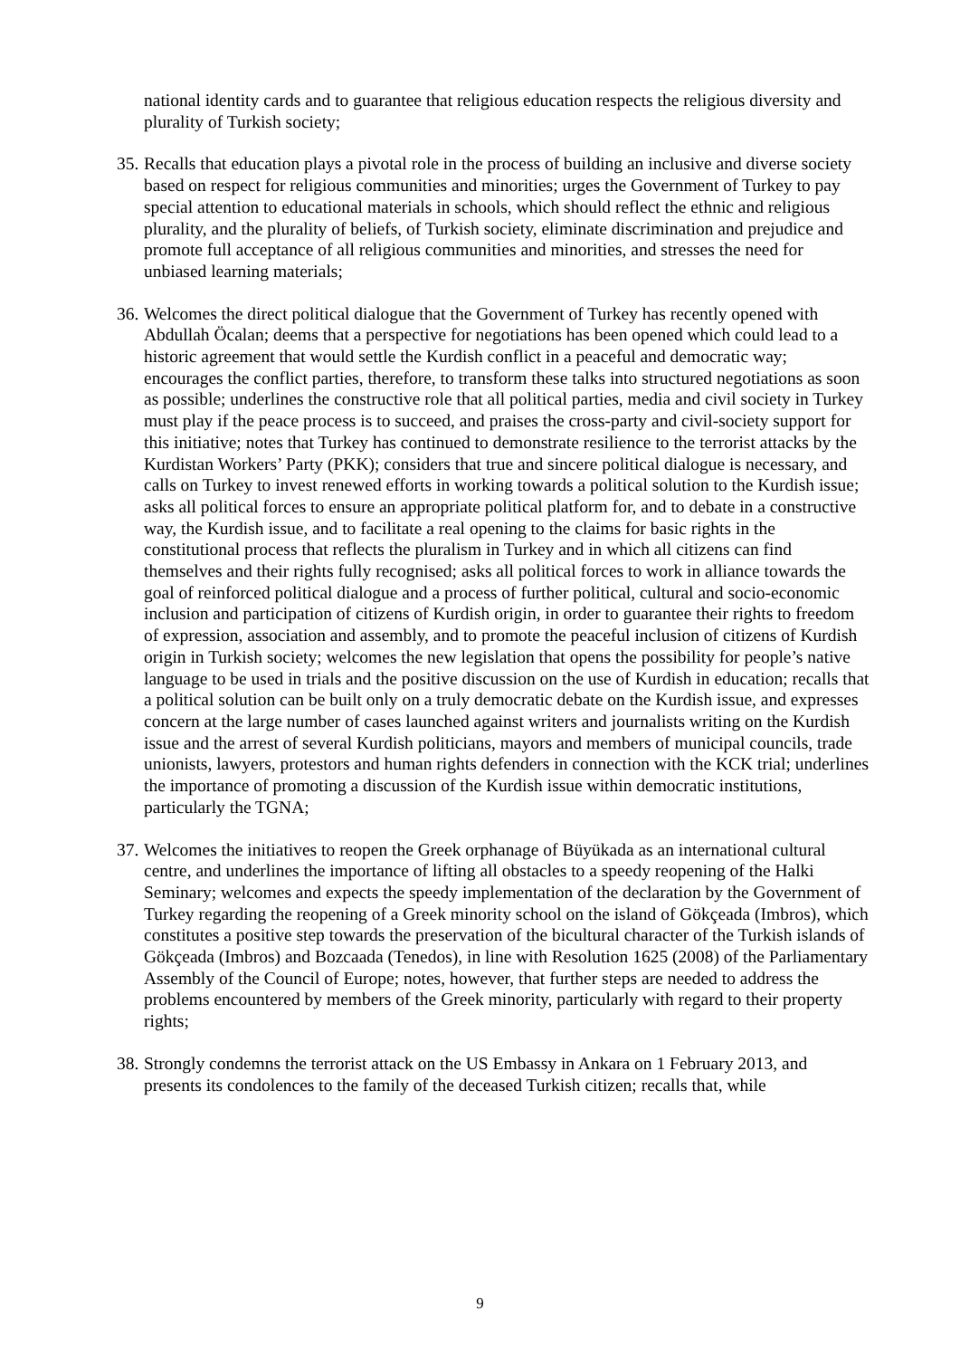national identity cards and to guarantee that religious education respects the religious diversity and plurality of Turkish society;
35.
Recalls that education plays a pivotal role in the process of building an inclusive and diverse society based on respect for religious communities and minorities; urges the Government of Turkey to pay special attention to educational materials in schools, which should reflect the ethnic and religious plurality, and the plurality of beliefs, of Turkish society, eliminate discrimination and prejudice and promote full acceptance of all religious communities and minorities, and stresses the need for unbiased learning materials;
36.
Welcomes the direct political dialogue that the Government of Turkey has recently opened with Abdullah Öcalan; deems that a perspective for negotiations has been opened which could lead to a historic agreement that would settle the Kurdish conflict in a peaceful and democratic way; encourages the conflict parties, therefore, to transform these talks into structured negotiations as soon as possible; underlines the constructive role that all political parties, media and civil society in Turkey must play if the peace process is to succeed, and praises the cross-party and civil-society support for this initiative; notes that Turkey has continued to demonstrate resilience to the terrorist attacks by the Kurdistan Workers’ Party (PKK); considers that true and sincere political dialogue is necessary, and calls on Turkey to invest renewed efforts in working towards a political solution to the Kurdish issue; asks all political forces to ensure an appropriate political platform for, and to debate in a constructive way, the Kurdish issue, and to facilitate a real opening to the claims for basic rights in the constitutional process that reflects the pluralism in Turkey and in which all citizens can find themselves and their rights fully recognised; asks all political forces to work in alliance towards the goal of reinforced political dialogue and a process of further political, cultural and socio-economic inclusion and participation of citizens of Kurdish origin, in order to guarantee their rights to freedom of expression, association and assembly, and to promote the peaceful inclusion of citizens of Kurdish origin in Turkish society; welcomes the new legislation that opens the possibility for people’s native language to be used in trials and the positive discussion on the use of Kurdish in education; recalls that a political solution can be built only on a truly democratic debate on the Kurdish issue, and expresses concern at the large number of cases launched against writers and journalists writing on the Kurdish issue and the arrest of several Kurdish politicians, mayors and members of municipal councils, trade unionists, lawyers, protestors and human rights defenders in connection with the KCK trial; underlines the importance of promoting a discussion of the Kurdish issue within democratic institutions, particularly the TGNA;
37.
Welcomes the initiatives to reopen the Greek orphanage of Büyükada as an international cultural centre, and underlines the importance of lifting all obstacles to a speedy reopening of the Halki Seminary; welcomes and expects the speedy implementation of the declaration by the Government of Turkey regarding the reopening of a Greek minority school on the island of Gökçeada (Imbros), which constitutes a positive step towards the preservation of the bicultural character of the Turkish islands of Gökçeada (Imbros) and Bozcaada (Tenedos), in line with Resolution 1625 (2008) of the Parliamentary Assembly of the Council of Europe; notes, however, that further steps are needed to address the problems encountered by members of the Greek minority, particularly with regard to their property rights;
38.
Strongly condemns the terrorist attack on the US Embassy in Ankara on 1 February 2013, and presents its condolences to the family of the deceased Turkish citizen; recalls that, while
9